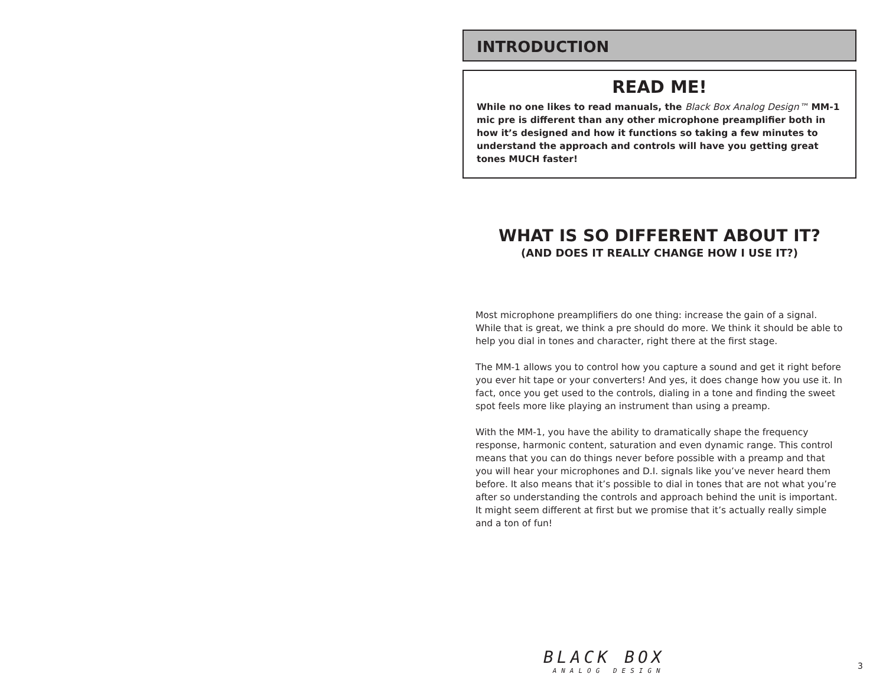INTRODUCTION
READ ME!
While no one likes to read manuals, the Black Box Analog Design™ MM-1 mic pre is different than any other microphone preamplifier both in how it’s designed and how it functions so taking a few minutes to understand the approach and controls will have you getting great tones MUCH faster!
WHAT IS SO DIFFERENT ABOUT IT?
(AND DOES IT REALLY CHANGE HOW I USE IT?)
Most microphone preamplifiers do one thing: increase the gain of a signal. While that is great, we think a pre should do more. We think it should be able to help you dial in tones and character, right there at the first stage.
The MM-1 allows you to control how you capture a sound and get it right before you ever hit tape or your converters! And yes, it does change how you use it. In fact, once you get used to the controls, dialing in a tone and finding the sweet spot feels more like playing an instrument than using a preamp.
With the MM-1, you have the ability to dramatically shape the frequency response, harmonic content, saturation and even dynamic range. This control means that you can do things never before possible with a preamp and that you will hear your microphones and D.I. signals like you’ve never heard them before. It also means that it’s possible to dial in tones that are not what you’re after so understanding the controls and approach behind the unit is important. It might seem different at first but we promise that it’s actually really simple and a ton of fun!
BLACK BOX
ANALOG DESIGN
3